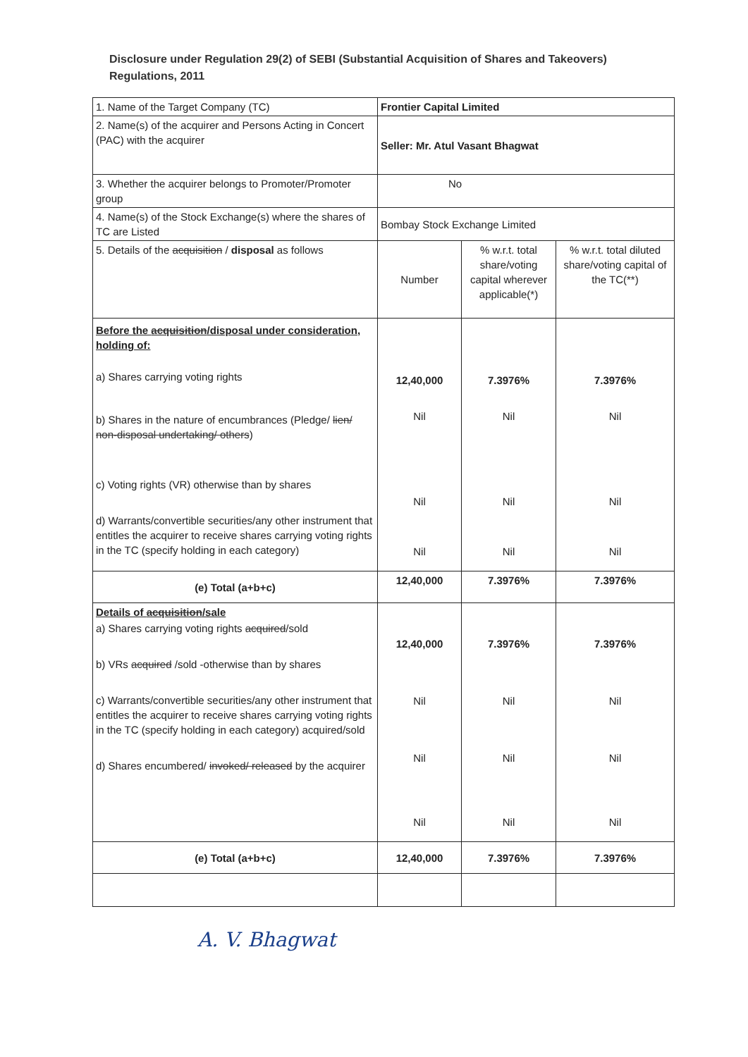Disclosure under Regulation 29(2) of SEBI (Substantial Acquisition of Shares and Takeovers) Regulations, 2011
| 1. Name of the Target Company (TC) | Frontier Capital Limited | | |
| 2. Name(s) of the acquirer and Persons Acting in Concert (PAC) with the acquirer | Seller: Mr. Atul Vasant Bhagwat | | |
| 3. Whether the acquirer belongs to Promoter/Promoter group | No | | |
| 4. Name(s) of the Stock Exchange(s) where the shares of TC are Listed | Bombay Stock Exchange Limited | | |
| 5. Details of the acquisition / disposal as follows | Number | % w.r.t. total share/voting capital wherever applicable(*) | % w.r.t. total diluted share/voting capital of the TC(**) |
| Before the acquisition /disposal under consideration, holding of: a) Shares carrying voting rights b) Shares in the nature of encumbrances (Pledge/ lien/ non-disposal undertaking/ others ) c) Voting rights (VR) otherwise than by shares d) Warrants/convertible securities/any other instrument that entitles the acquirer to receive shares carrying voting rights in the TC (specify holding in each category) | 12,40,000 Nil Nil Nil | 7.3976% Nil Nil Nil | 7.3976% Nil Nil Nil |
| (e) Total (a+b+c) | 12,40,000 | 7.3976% | 7.3976% |
| Details of acquisition /sale a) Shares carrying voting rights acquired /sold b) VRs acquired /sold -otherwise than by shares c) Warrants/convertible securities/any other instrument that entitles the acquirer to receive shares carrying voting rights in the TC (specify holding in each category) acquired/sold d) Shares encumbered/ invoked/ released by the acquirer | 12,40,000 Nil Nil Nil | 7.3976% Nil Nil Nil | 7.3976% Nil Nil Nil |
| (e) Total (a+b+c) | 12,40,000 | 7.3976% | 7.3976% |
A. V. Bhagwat